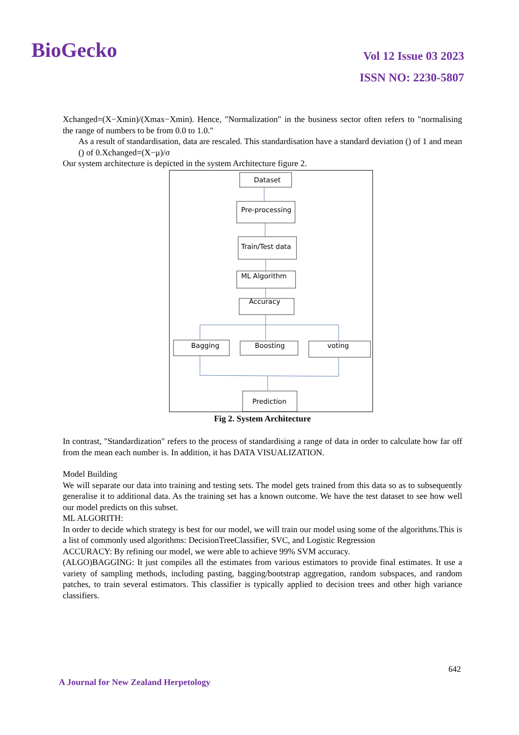BioGecko
Vol 12 Issue 03 2023
ISSN NO: 2230-5807
Xchanged=(X−Xmin)/(Xmax−Xmin). Hence, "Normalization" in the business sector often refers to "normalising the range of numbers to be from 0.0 to 1.0."
As a result of standardisation, data are rescaled. This standardisation have a standard deviation () of 1 and mean () of 0.Xchanged=(X−μ)/σ
Our system architecture is depicted in the system Architecture figure 2.
Dataset
Pre-processing
Train/Test data
ML Algorithm
Accuracy
Bagging
Boosting
voting
Prediction
Fig 2. System Architecture
In contrast, "Standardization" refers to the process of standardising a range of data in order to calculate how far off from the mean each number is. In addition, it has DATA VISUALIZATION.
Model Building
We will separate our data into training and testing sets. The model gets trained from this data so as to subsequently generalise it to additional data. As the training set has a known outcome. We have the test dataset to see how well our model predicts on this subset.
ML ALGORITH:
In order to decide which strategy is best for our model, we will train our model using some of the algorithms.This is a list of commonly used algorithms: DecisionTreeClassifier, SVC, and Logistic Regression
ACCURACY: By refining our model, we were able to achieve 99% SVM accuracy.
(ALGO)BAGGING: It just compiles all the estimates from various estimators to provide final estimates. It use a variety of sampling methods, including pasting, bagging/bootstrap aggregation, random subspaces, and random patches, to train several estimators. This classifier is typically applied to decision trees and other high variance classifiers.
642
A Journal for New Zealand Herpetology